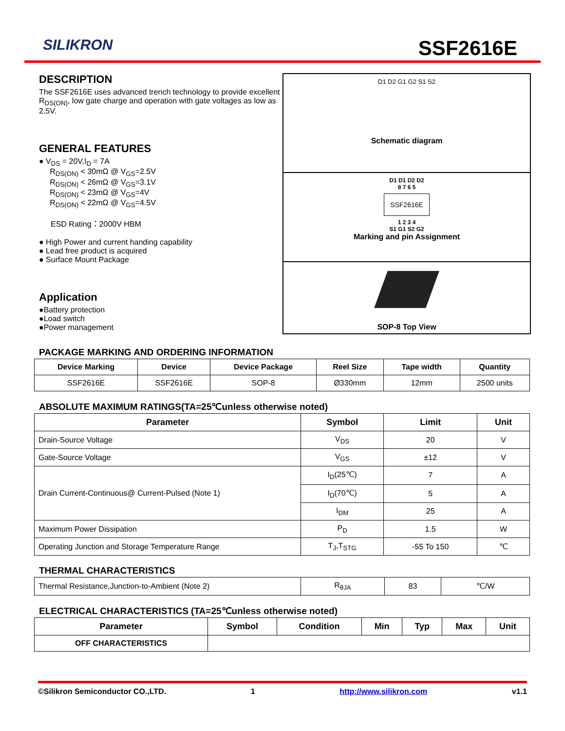SILIKRON SSF2616E
DESCRIPTION
The SSF2616E uses advanced trench technology to provide excellent R<sub>DS(ON)</sub>, low gate charge and operation with gate voltages as low as 2.5V.
GENERAL FEATURES
● V<sub>DS</sub> = 20V,I<sub>D</sub> = 7A
R<sub>DS(ON)</sub> < 30mΩ @ V<sub>GS</sub>=2.5V
R<sub>DS(ON)</sub> < 26mΩ @ V<sub>GS</sub>=3.1V
R<sub>DS(ON)</sub> < 23mΩ @ V<sub>GS</sub>=4V
R<sub>DS(ON)</sub> < 22mΩ @ V<sub>GS</sub>=4.5V
ESD Rating：2000V HBM
● High Power and current handing capability
● Lead free product is acquired
● Surface Mount Package
Application
●Battery protection
●Load switch
●Power management
D1 D2 G1 G2 S1 S2
Schematic diagram
D1 D1 D2 D2
8 7 6 5
SSF2616E
1 2 3 4
S1 G1 S2 G2
Marking and pin Assignment
SOP-8 Top View
PACKAGE MARKING AND ORDERING INFORMATION
| Device Marking | Device | Device Package | Reel Size | Tape width | Quantity |
| --- | --- | --- | --- | --- | --- |
| SSF2616E | SSF2616E | SOP-8 | Ø330mm | 12mm | 2500 units |
ABSOLUTE MAXIMUM RATINGS(TA=25℃unless otherwise noted)
| Parameter | Symbol | Limit | Unit |
| --- | --- | --- | --- |
| Drain-Source Voltage | V<sub>DS</sub> | 20 | V |
| Gate-Source Voltage | V<sub>GS</sub> | ±12 | V |
| Drain Current-Continuous@ Current-Pulsed (Note 1) | I<sub>D</sub>(25℃) | 7 | A |
| | I<sub>D</sub>(70℃) | 5 | A |
| | I<sub>DM</sub> | 25 | A |
| Maximum Power Dissipation | P<sub>D</sub> | 1.5 | W |
| Operating Junction and Storage Temperature Range | T<sub>J</sub>,T<sub>STG</sub> | -55 To 150 | ℃ |
THERMAL CHARACTERISTICS
| Thermal Resistance,Junction-to-Ambient (Note 2) | R<sub>θJA</sub> | 83 | ℃/W |
ELECTRICAL CHARACTERISTICS (TA=25℃unless otherwise noted)
| Parameter | Symbol | Condition | Min | Typ | Max | Unit |
| --- | --- | --- | --- | --- | --- | --- |
| OFF CHARACTERISTICS | | | | | | |
©Silikron Semiconductor CO.,LTD. 1 http://www.silikron.com v1.1